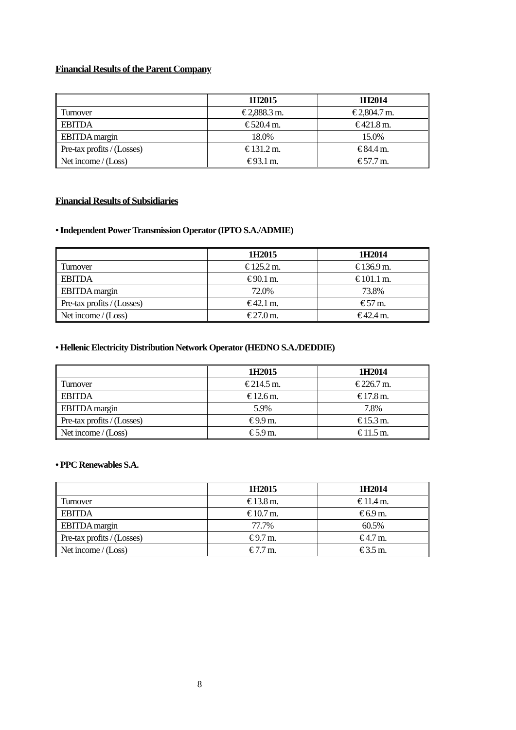Financial Results of the Parent Company
| | 1H2015 | 1H2014 |
| --- | --- | --- |
| Turnover | € 2,888.3 m. | € 2,804.7 m. |
| EBITDA | € 520.4 m. | € 421.8 m. |
| EBITDA margin | 18.0% | 15.0% |
| Pre-tax profits / (Losses) | € 131.2 m. | € 84.4 m. |
| Net income / (Loss) | € 93.1 m. | € 57.7 m. |
Financial Results of Subsidiaries
• Independent Power Transmission Operator (IPTO S.A./ADMIE)
| | 1H2015 | 1H2014 |
| --- | --- | --- |
| Turnover | € 125.2 m. | € 136.9 m. |
| EBITDA | € 90.1 m. | € 101.1 m. |
| EBITDA margin | 72.0% | 73.8% |
| Pre-tax profits / (Losses) | € 42.1 m. | € 57 m. |
| Net income / (Loss) | € 27.0 m. | € 42.4 m. |
• Hellenic Electricity Distribution Network Operator (HEDNO S.A./DEDDIE)
| | 1H2015 | 1H2014 |
| --- | --- | --- |
| Turnover | € 214.5 m. | € 226.7 m. |
| EBITDA | € 12.6 m. | € 17.8 m. |
| EBITDA margin | 5.9% | 7.8% |
| Pre-tax profits / (Losses) | € 9.9 m. | € 15.3 m. |
| Net income / (Loss) | € 5.9 m. | € 11.5 m. |
• PPC Renewables S.A.
| | 1H2015 | 1H2014 |
| --- | --- | --- |
| Turnover | € 13.8 m. | € 11.4 m. |
| EBITDA | € 10.7 m. | € 6.9 m. |
| EBITDA margin | 77.7% | 60.5% |
| Pre-tax profits / (Losses) | € 9.7 m. | € 4.7 m. |
| Net income / (Loss) | € 7.7 m. | € 3.5 m. |
8